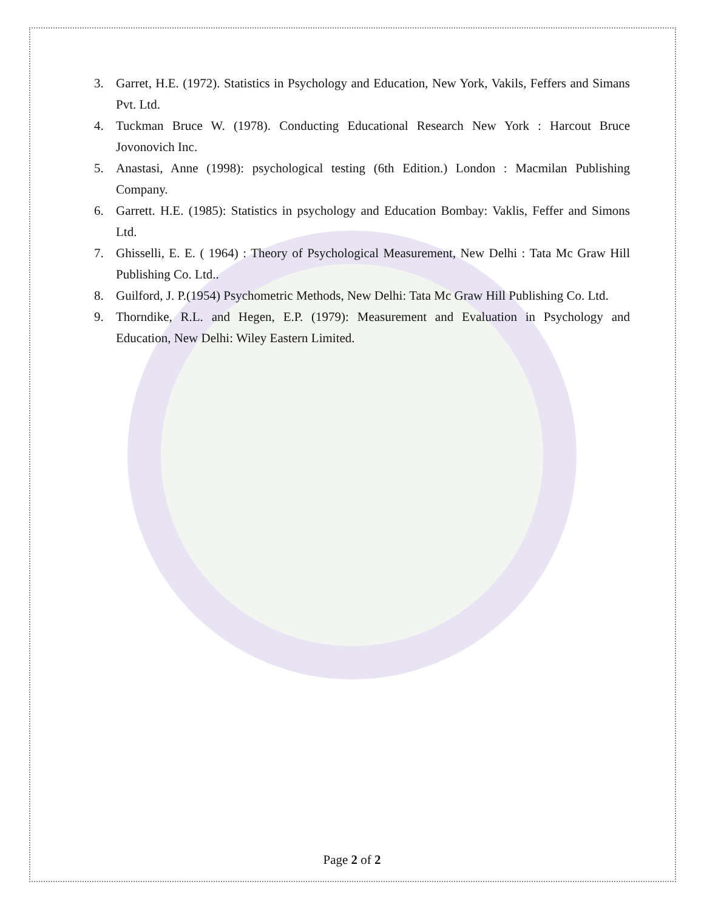3. Garret, H.E. (1972). Statistics in Psychology and Education, New York, Vakils, Feffers and Simans Pvt. Ltd.
4. Tuckman Bruce W. (1978). Conducting Educational Research New York : Harcout Bruce Jovonovich Inc.
5. Anastasi, Anne (1998): psychological testing (6th Edition.) London : Macmilan Publishing Company.
6. Garrett. H.E. (1985): Statistics in psychology and Education Bombay: Vaklis, Feffer and Simons Ltd.
7. Ghisselli, E. E. ( 1964) : Theory of Psychological Measurement, New Delhi : Tata Mc Graw Hill Publishing Co. Ltd..
8. Guilford, J. P.(1954) Psychometric Methods, New Delhi: Tata Mc Graw Hill Publishing Co. Ltd.
9. Thorndike, R.L. and Hegen, E.P. (1979): Measurement and Evaluation in Psychology and Education, New Delhi: Wiley Eastern Limited.
Page 2 of 2